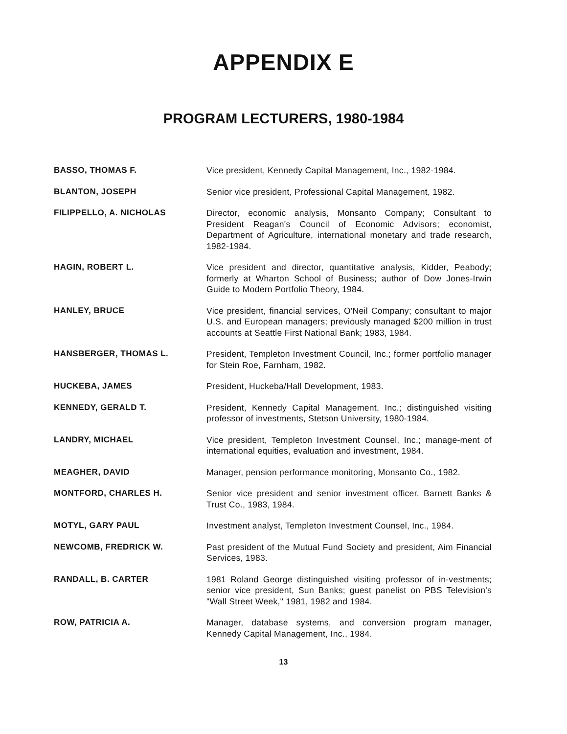APPENDIX E
PROGRAM LECTURERS, 1980-1984
BASSO, THOMAS F.
Vice president, Kennedy Capital Management, Inc., 1982-1984.
BLANTON, JOSEPH
Senior vice president, Professional Capital Management, 1982.
FILIPPELLO, A. NICHOLAS
Director, economic analysis, Monsanto Company; Consultant to President Reagan's Council of Economic Advisors; economist, Department of Agriculture, international monetary and trade research, 1982-1984.
HAGIN, ROBERT L.
Vice president and director, quantitative analysis, Kidder, Peabody; formerly at Wharton School of Business; author of Dow Jones-Irwin Guide to Modern Portfolio Theory, 1984.
HANLEY, BRUCE
Vice president, financial services, O'Neil Company; consultant to major U.S. and European managers; previously managed $200 million in trust accounts at Seattle First National Bank; 1983, 1984.
HANSBERGER, THOMAS L.
President, Templeton Investment Council, Inc.; former portfolio manager for Stein Roe, Farnham, 1982.
HUCKEBA, JAMES
President, Huckeba/Hall Development, 1983.
KENNEDY, GERALD T.
President, Kennedy Capital Management, Inc.; distinguished visiting professor of investments, Stetson University, 1980-1984.
LANDRY, MICHAEL
Vice president, Templeton Investment Counsel, Inc.; manage-ment of international equities, evaluation and investment, 1984.
MEAGHER, DAVID
Manager, pension performance monitoring, Monsanto Co., 1982.
MONTFORD, CHARLES H.
Senior vice president and senior investment officer, Barnett Banks & Trust Co., 1983, 1984.
MOTYL, GARY PAUL
Investment analyst, Templeton Investment Counsel, Inc., 1984.
NEWCOMB, FREDRICK W.
Past president of the Mutual Fund Society and president, Aim Financial Services, 1983.
RANDALL, B. CARTER
1981 Roland George distinguished visiting professor of in-vestments; senior vice president, Sun Banks; guest panelist on PBS Television's "Wall Street Week," 1981, 1982 and 1984.
ROW, PATRICIA A.
Manager, database systems, and conversion program manager, Kennedy Capital Management, Inc., 1984.
13